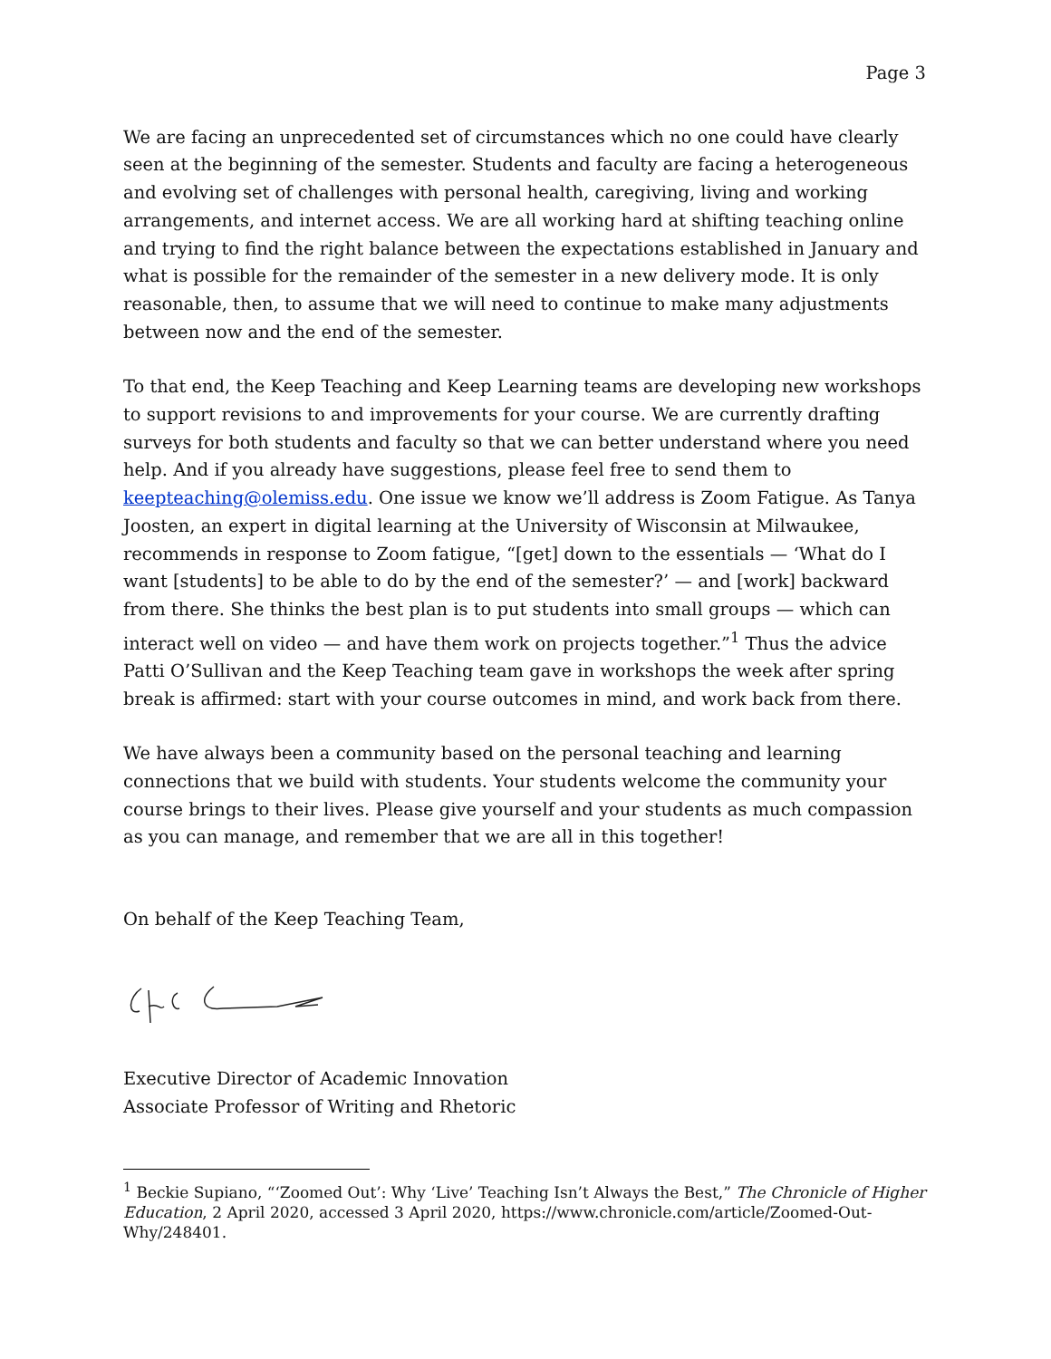Page 3
We are facing an unprecedented set of circumstances which no one could have clearly seen at the beginning of the semester. Students and faculty are facing a heterogeneous and evolving set of challenges with personal health, caregiving, living and working arrangements, and internet access. We are all working hard at shifting teaching online and trying to find the right balance between the expectations established in January and what is possible for the remainder of the semester in a new delivery mode. It is only reasonable, then, to assume that we will need to continue to make many adjustments between now and the end of the semester.
To that end, the Keep Teaching and Keep Learning teams are developing new workshops to support revisions to and improvements for your course. We are currently drafting surveys for both students and faculty so that we can better understand where you need help. And if you already have suggestions, please feel free to send them to keepteaching@olemiss.edu. One issue we know we’ll address is Zoom Fatigue. As Tanya Joosten, an expert in digital learning at the University of Wisconsin at Milwaukee, recommends in response to Zoom fatigue, “[get] down to the essentials — ‘What do I want [students] to be able to do by the end of the semester?’ — and [work] backward from there. She thinks the best plan is to put students into small groups — which can interact well on video — and have them work on projects together.”<sup>1</sup> Thus the advice Patti O’Sullivan and the Keep Teaching team gave in workshops the week after spring break is affirmed: start with your course outcomes in mind, and work back from there.
We have always been a community based on the personal teaching and learning connections that we build with students. Your students welcome the community your course brings to their lives. Please give yourself and your students as much compassion as you can manage, and remember that we are all in this together!
On behalf of the Keep Teaching Team,
Executive Director of Academic Innovation
Associate Professor of Writing and Rhetoric
<sup>1</sup> Beckie Supiano, “‘Zoomed Out’: Why ‘Live’ Teaching Isn’t Always the Best,” The Chronicle of Higher Education, 2 April 2020, accessed 3 April 2020, https://www.chronicle.com/article/Zoomed-Out-Why/248401.